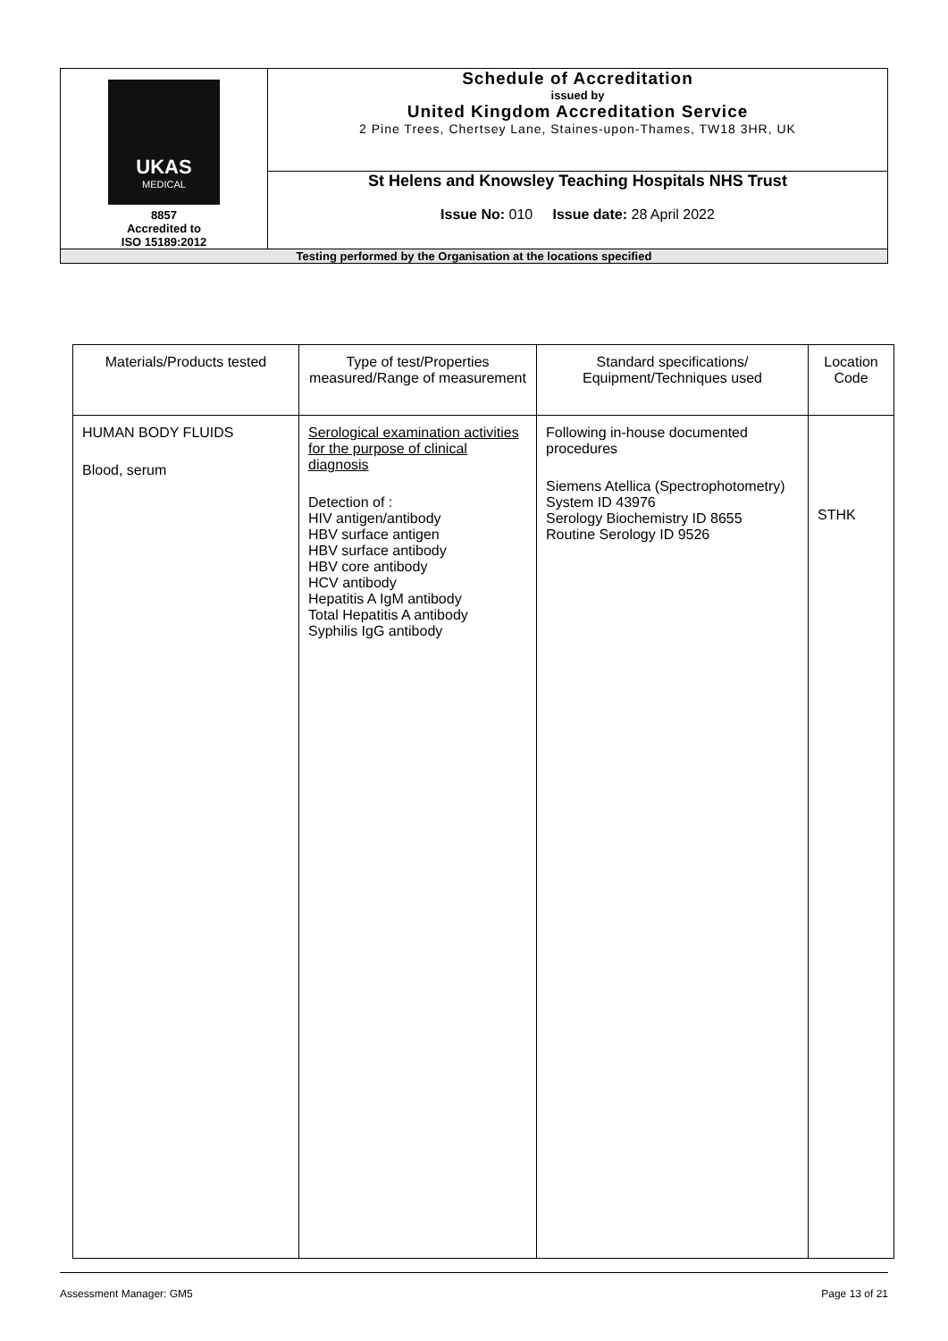| UKAS MEDICAL 8857 Accredited to ISO 15189:2012 | Schedule of Accreditation issued by United Kingdom Accreditation Service 2 Pine Trees, Chertsey Lane, Staines-upon-Thames, TW18 3HR, UK |
| | St Helens and Knowsley Teaching Hospitals NHS Trust Issue No: 010 Issue date: 28 April 2022 |
| Testing performed by the Organisation at the locations specified | |
| Materials/Products tested | Type of test/Properties measured/Range of measurement | Standard specifications/ Equipment/Techniques used | Location Code |
| --- | --- | --- | --- |
| HUMAN BODY FLUIDS Blood, serum | Serological examination activities for the purpose of clinical diagnosis Detection of : HIV antigen/antibody HBV surface antigen HBV surface antibody HBV core antibody HCV antibody Hepatitis A IgM antibody Total Hepatitis A antibody Syphilis IgG antibody | Following in-house documented procedures Siemens Atellica (Spectrophotometry) System ID 43976 Serology Biochemistry ID 8655 Routine Serology ID 9526 | STHK |
Assessment Manager: GM5 Page 13 of 21